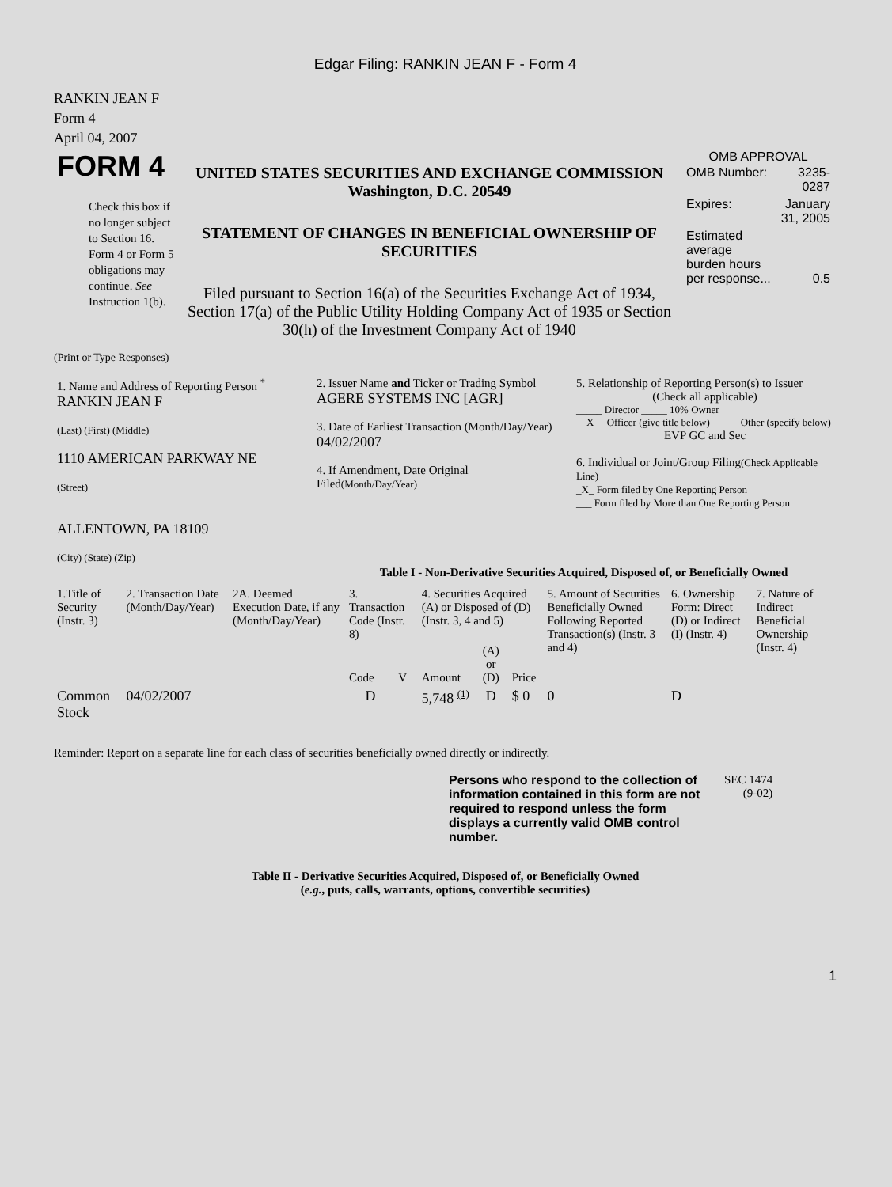Edgar Filing: RANKIN JEAN F - Form 4
RANKIN JEAN F
Form 4
April 04, 2007
| FORM 4 Check this box if no longer subject to Section 16. Form 4 or Form 5 obligations may continue. See Instruction 1(b). | UNITED STATES SECURITIES AND EXCHANGE COMMISSION Washington, D.C. 20549 STATEMENT OF CHANGES IN BENEFICIAL OWNERSHIP OF SECURITIES Filed pursuant to Section 16(a) of the Securities Exchange Act of 1934, Section 17(a) of the Public Utility Holding Company Act of 1935 or Section 30(h) of the Investment Company Act of 1940 | OMB APPROVAL / OMB Number: / 3235-0287 / / Expires: / January 31, 2005 / / Estimated average burden hours per response... / 0.5 / |
(Print or Type Responses)
| 1. Name and Address of Reporting Person <sup>*</sup> RANKIN JEAN F (Last) (First) (Middle) 1110 AMERICAN PARKWAY NE (Street) ALLENTOWN, PA 18109 (City) (State) (Zip) | 2. Issuer Name and Ticker or Trading Symbol AGERE SYSTEMS INC [AGR] 3. Date of Earliest Transaction (Month/Day/Year) 04/02/2007 4. If Amendment, Date Original Filed (Month/Day/Year) | 5. Relationship of Reporting Person(s) to Issuer (Check all applicable) _____ Director _____ 10% Owner __X__ Officer (give title below) _____ Other (specify below) EVP GC and Sec 6. Individual or Joint/Group Filing (Check Applicable Line) _X_ Form filed by One Reporting Person ___ Form filed by More than One Reporting Person |
Table I - Non-Derivative Securities Acquired, Disposed of, or Beneficially Owned
| 1.Title of Security (Instr. 3) | 2. Transaction Date (Month/Day/Year) | 2A. Deemed Execution Date, if any (Month/Day/Year) | 3. Transaction Code (Instr. 8) | | 4. Securities Acquired (A) or Disposed of (D) (Instr. 3, 4 and 5) | | | 5. Amount of Securities Beneficially Owned Following Reported Transaction(s) (Instr. 3 and 4) | 6. Ownership Form: Direct (D) or Indirect (I) (Instr. 4) | 7. Nature of Indirect Beneficial Ownership (Instr. 4) |
| --- | --- | --- | --- | --- | --- | --- | --- | --- | --- | --- |
| | | | Code | V | Amount | (A) or (D) | Price | | | |
| Common Stock | 04/02/2007 | | D | | 5,748 <sup>(1)</sup> | D | $ 0 | 0 | D | |
Reminder: Report on a separate line for each class of securities beneficially owned directly or indirectly.
| Persons who respond to the collection of information contained in this form are not required to respond unless the form displays a currently valid OMB control number. | SEC 1474 (9-02) |
Table II - Derivative Securities Acquired, Disposed of, or Beneficially Owned
(e.g., puts, calls, warrants, options, convertible securities)
1